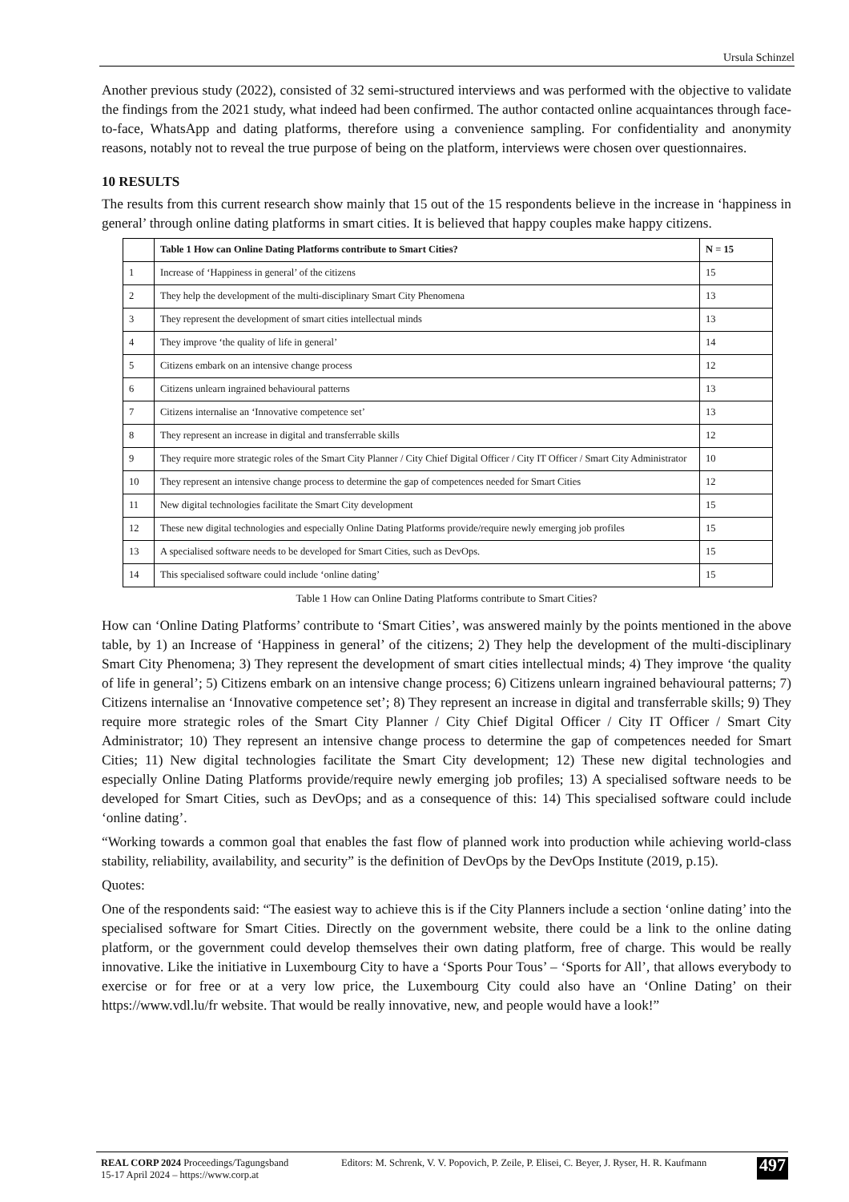Ursula Schinzel
Another previous study (2022), consisted of 32 semi-structured interviews and was performed with the objective to validate the findings from the 2021 study, what indeed had been confirmed. The author contacted online acquaintances through face-to-face, WhatsApp and dating platforms, therefore using a convenience sampling. For confidentiality and anonymity reasons, notably not to reveal the true purpose of being on the platform, interviews were chosen over questionnaires.
10 RESULTS
The results from this current research show mainly that 15 out of the 15 respondents believe in the increase in ‘happiness in general’ through online dating platforms in smart cities. It is believed that happy couples make happy citizens.
| | Table 1 How can Online Dating Platforms contribute to Smart Cities? | N = 15 |
| 1 | Increase of ‘Happiness in general’ of the citizens | 15 |
| 2 | They help the development of the multi-disciplinary Smart City Phenomena | 13 |
| 3 | They represent the development of smart cities intellectual minds | 13 |
| 4 | They improve ‘the quality of life in general’ | 14 |
| 5 | Citizens embark on an intensive change process | 12 |
| 6 | Citizens unlearn ingrained behavioural patterns | 13 |
| 7 | Citizens internalise an ‘Innovative competence set’ | 13 |
| 8 | They represent an increase in digital and transferrable skills | 12 |
| 9 | They require more strategic roles of the Smart City Planner / City Chief Digital Officer / City IT Officer / Smart City Administrator | 10 |
| 10 | They represent an intensive change process to determine the gap of competences needed for Smart Cities | 12 |
| 11 | New digital technologies facilitate the Smart City development | 15 |
| 12 | These new digital technologies and especially Online Dating Platforms provide/require newly emerging job profiles | 15 |
| 13 | A specialised software needs to be developed for Smart Cities, such as DevOps. | 15 |
| 14 | This specialised software could include ‘online dating’ | 15 |
Table 1 How can Online Dating Platforms contribute to Smart Cities?
How can ‘Online Dating Platforms’ contribute to ‘Smart Cities’, was answered mainly by the points mentioned in the above table, by 1) an Increase of ‘Happiness in general’ of the citizens; 2) They help the development of the multi-disciplinary Smart City Phenomena; 3) They represent the development of smart cities intellectual minds; 4) They improve ‘the quality of life in general’; 5) Citizens embark on an intensive change process; 6) Citizens unlearn ingrained behavioural patterns; 7) Citizens internalise an ‘Innovative competence set’; 8) They represent an increase in digital and transferrable skills; 9) They require more strategic roles of the Smart City Planner / City Chief Digital Officer / City IT Officer / Smart City Administrator; 10) They represent an intensive change process to determine the gap of competences needed for Smart Cities; 11) New digital technologies facilitate the Smart City development; 12) These new digital technologies and especially Online Dating Platforms provide/require newly emerging job profiles; 13) A specialised software needs to be developed for Smart Cities, such as DevOps; and as a consequence of this: 14) This specialised software could include ‘online dating’.
“Working towards a common goal that enables the fast flow of planned work into production while achieving world-class stability, reliability, availability, and security” is the definition of DevOps by the DevOps Institute (2019, p.15).
Quotes:
One of the respondents said: “The easiest way to achieve this is if the City Planners include a section ‘online dating’ into the specialised software for Smart Cities. Directly on the government website, there could be a link to the online dating platform, or the government could develop themselves their own dating platform, free of charge. This would be really innovative. Like the initiative in Luxembourg City to have a ‘Sports Pour Tous’ – ‘Sports for All’, that allows everybody to exercise or for free or at a very low price, the Luxembourg City could also have an ‘Online Dating’ on their https://www.vdl.lu/fr website. That would be really innovative, new, and people would have a look!”
REAL CORP 2024 Proceedings/Tagungsband
15-17 April 2024 – https://www.corp.at
Editors: M. Schrenk, V. V. Popovich, P. Zeile, P. Elisei, C. Beyer, J. Ryser, H. R. Kaufmann
497